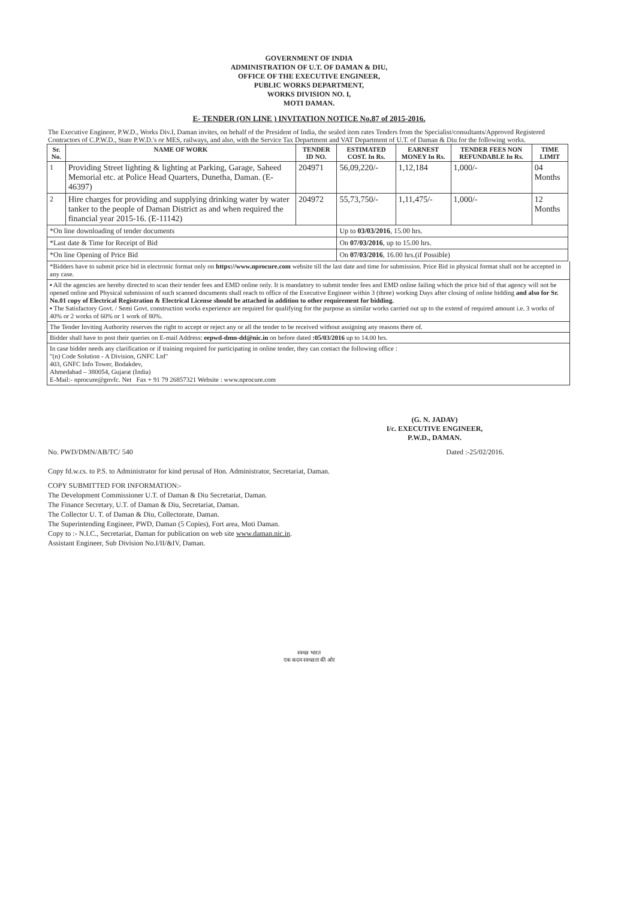GOVERNMENT OF INDIA
ADMINISTRATION OF U.T. OF DAMAN & DIU,
OFFICE OF THE EXECUTIVE ENGINEER,
PUBLIC WORKS DEPARTMENT,
WORKS DIVISION NO. I,
MOTI DAMAN.
E- TENDER (ON LINE ) INVITATION NOTICE No.87 of 2015-2016.
The Executive Engineer, P.W.D., Works Div.I, Daman invites, on behalf of the President of India, the sealed item rates Tenders from the Specialist/consultants/Approved Registered Contractors of C.P.W.D., State P.W.D.'s or MES, railways, and also, with the Service Tax Department and VAT Department of U.T. of Daman & Diu for the following works.
| Sr. No. | NAME OF WORK | TENDER ID NO. | ESTIMATED COST. In Rs. | EARNEST MONEY In Rs. | TENDER FEES NON REFUNDABLE In Rs. | TIME LIMIT |
| --- | --- | --- | --- | --- | --- | --- |
| 1 | Providing Street lighting & lighting at Parking, Garage, Saheed Memorial etc. at Police Head Quarters, Dunetha, Daman. (E-46397) | 204971 | 56,09,220/- | 1,12,184 | 1,000/- | 04 Months |
| 2 | Hire charges for providing and supplying drinking water by water tanker to the people of Daman District as and when required the financial year 2015-16. (E-11142) | 204972 | 55,73,750/- | 1,11,475/- | 1,000/- | 12 Months |
| *On line downloading of tender documents | | | Up to 03/03/2016 , 15.00 hrs. | | | |
| *Last date & Time for Receipt of Bid | | | On 07/03/2016 , up to 15.00 hrs. | | | |
| *On line Opening of Price Bid | | | On 07/03/2016 , 16.00 hrs.(if Possible) | | | |
*Bidders have to submit price bid in electronic format only on https://www.nprocure.com website till the last date and time for submission. Price Bid in physical format shall not be accepted in any case.
▪ All the agencies are hereby directed to scan their tender fees and EMD online only. It is mandatory to submit tender fees and EMD online failing which the price bid of that agency will not be opened online and Physical submission of such scanned documents shall reach to office of the Executive Engineer within 3 (three) working Days after closing of online bidding and also for Sr. No.01 copy of Electrical Registration & Electrical License should be attached in addition to other requirement for bidding.
▪ The Satisfactory Govt. / Semi Govt. construction works experience are required for qualifying for the purpose as similar works carried out up to the extend of required amount i.e. 3 works of 40% or 2 works of 60% or 1 work of 80%.
The Tender Inviting Authority reserves the right to accept or reject any or all the tender to be received without assigning any reasons there of.
Bidder shall have to post their queries on E-mail Address: eepwd-dmn-dd@nic.in on before dated :05/03/2016 up to 14.00 hrs.
In case bidder needs any clarification or if training required for participating in online tender, they can contact the following office :
"(n) Code Solution - A Division, GNFC Ltd"
403, GNFC Info Tower, Bodakdev,
Ahmedabad – 380054, Gujarat (India)
E-Mail:- nprocure@gnvfc. Net Fax + 91 79 26857321 Website : www.nprocure.com
(G. N. JADAV)
I/c. EXECUTIVE ENGINEER,
P.W.D., DAMAN.
No. PWD/DMN/AB/TC/ 540 Dated :-25/02/2016.
Copy fd.w.cs. to P.S. to Administrator for kind perusal of Hon. Administrator, Secretariat, Daman.
COPY SUBMITTED FOR INFORMATION:-
The Development Commissioner U.T. of Daman & Diu Secretariat, Daman.
The Finance Secretary, U.T. of Daman & Diu, Secretariat, Daman.
The Collector U. T. of Daman & Diu, Collectorate, Daman.
The Superintending Engineer, PWD, Daman (5 Copies), Fort area, Moti Daman.
Copy to :- N.I.C., Secretariat, Daman for publication on web site www.daman.nic.in.
Assistant Engineer, Sub Division No.I/II/&IV, Daman.
स्वच्छ भारत
एक कदम स्वच्छता की ओर